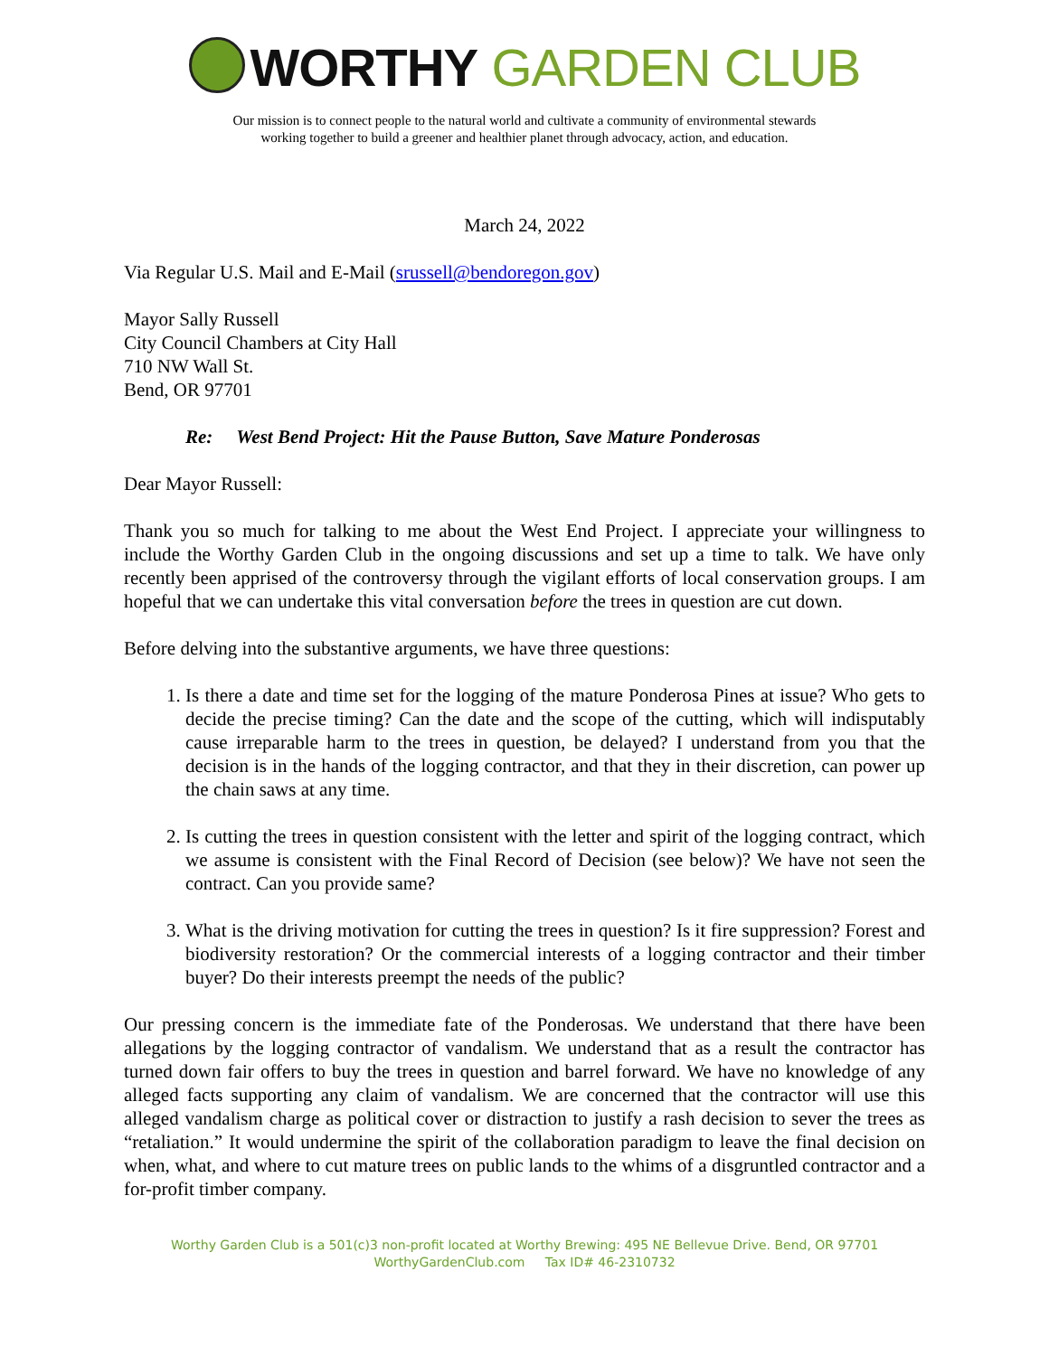WORTHY GARDEN CLUB
Our mission is to connect people to the natural world and cultivate a community of environmental stewards
working together to build a greener and healthier planet through advocacy, action, and education.
March 24, 2022
Via Regular U.S. Mail and E-Mail (srussell@bendoregon.gov)
Mayor Sally Russell
City Council Chambers at City Hall
710 NW Wall St.
Bend, OR 97701
Re: West Bend Project: Hit the Pause Button, Save Mature Ponderosas
Dear Mayor Russell:
Thank you so much for talking to me about the West End Project. I appreciate your willingness to include the Worthy Garden Club in the ongoing discussions and set up a time to talk. We have only recently been apprised of the controversy through the vigilant efforts of local conservation groups. I am hopeful that we can undertake this vital conversation before the trees in question are cut down.
Before delving into the substantive arguments, we have three questions:
1. Is there a date and time set for the logging of the mature Ponderosa Pines at issue? Who gets to decide the precise timing? Can the date and the scope of the cutting, which will indisputably cause irreparable harm to the trees in question, be delayed? I understand from you that the decision is in the hands of the logging contractor, and that they in their discretion, can power up the chain saws at any time.
2. Is cutting the trees in question consistent with the letter and spirit of the logging contract, which we assume is consistent with the Final Record of Decision (see below)? We have not seen the contract. Can you provide same?
3. What is the driving motivation for cutting the trees in question? Is it fire suppression? Forest and biodiversity restoration? Or the commercial interests of a logging contractor and their timber buyer? Do their interests preempt the needs of the public?
Our pressing concern is the immediate fate of the Ponderosas. We understand that there have been allegations by the logging contractor of vandalism. We understand that as a result the contractor has turned down fair offers to buy the trees in question and barrel forward. We have no knowledge of any alleged facts supporting any claim of vandalism. We are concerned that the contractor will use this alleged vandalism charge as political cover or distraction to justify a rash decision to sever the trees as “retaliation.” It would undermine the spirit of the collaboration paradigm to leave the final decision on when, what, and where to cut mature trees on public lands to the whims of a disgruntled contractor and a for-profit timber company.
Worthy Garden Club is a 501(c)3 non-profit located at Worthy Brewing: 495 NE Bellevue Drive. Bend, OR 97701
WorthyGardenClub.com Tax ID# 46-2310732